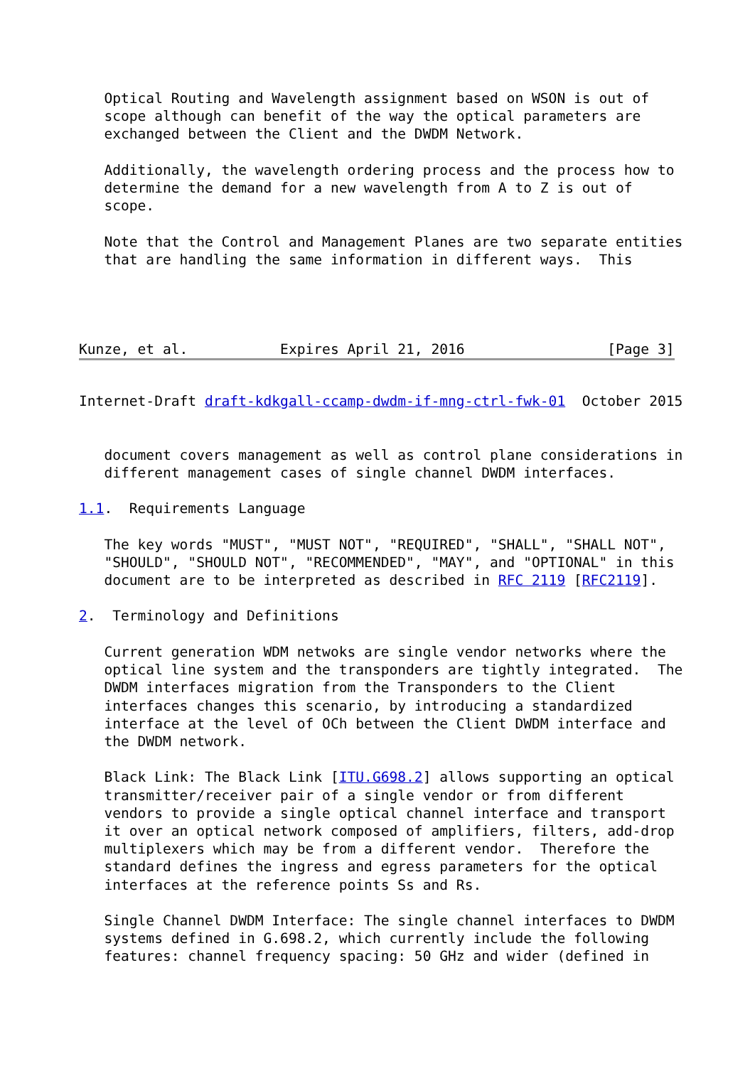Optical Routing and Wavelength assignment based on WSON is out of
   scope although can benefit of the way the optical parameters are
   exchanged between the Client and the DWDM Network.

   Additionally, the wavelength ordering process and the process how to
   determine the demand for a new wavelength from A to Z is out of
   scope.

   Note that the Control and Management Planes are two separate entities
   that are handling the same information in different ways.  This



   
Kunze, et al.           Expires April 21, 2016                 [Page 3]
Internet-Draft draft-kdkgall-ccamp-dwdm-if-mng-ctrl-fwk-01  October 2015


   document covers management as well as control plane considerations in
   different management cases of single channel DWDM interfaces.

1.1.  Requirements Language

   The key words "MUST", "MUST NOT", "REQUIRED", "SHALL", "SHALL NOT",
   "SHOULD", "SHOULD NOT", "RECOMMENDED", "MAY", and "OPTIONAL" in this
   document are to be interpreted as described in RFC 2119 [RFC2119].

2.  Terminology and Definitions

   Current generation WDM netwoks are single vendor networks where the
   optical line system and the transponders are tightly integrated.  The
   DWDM interfaces migration from the Transponders to the Client
   interfaces changes this scenario, by introducing a standardized
   interface at the level of OCh between the Client DWDM interface and
   the DWDM network.

   Black Link: The Black Link [ITU.G698.2] allows supporting an optical
   transmitter/receiver pair of a single vendor or from different
   vendors to provide a single optical channel interface and transport
   it over an optical network composed of amplifiers, filters, add-drop
   multiplexers which may be from a different vendor.  Therefore the
   standard defines the ingress and egress parameters for the optical
   interfaces at the reference points Ss and Rs.

   Single Channel DWDM Interface: The single channel interfaces to DWDM
   systems defined in G.698.2, which currently include the following
   features: channel frequency spacing: 50 GHz and wider (defined in